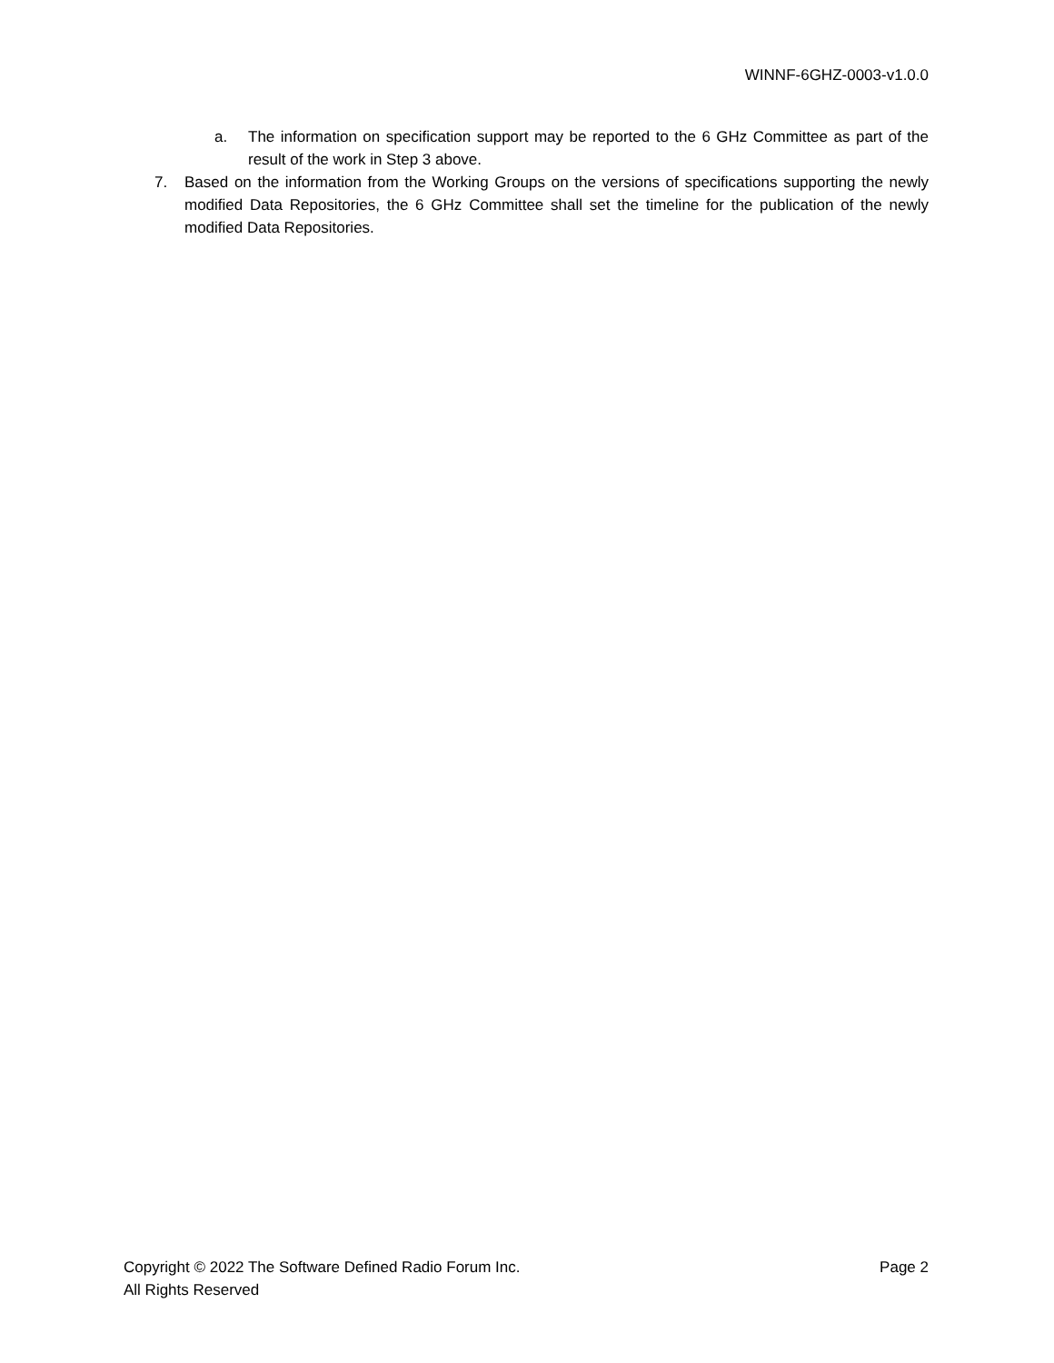WINNF-6GHZ-0003-v1.0.0
a. The information on specification support may be reported to the 6 GHz Committee as part of the result of the work in Step 3 above.
7. Based on the information from the Working Groups on the versions of specifications supporting the newly modified Data Repositories, the 6 GHz Committee shall set the timeline for the publication of the newly modified Data Repositories.
Copyright © 2022 The Software Defined Radio Forum Inc. Page 2
All Rights Reserved